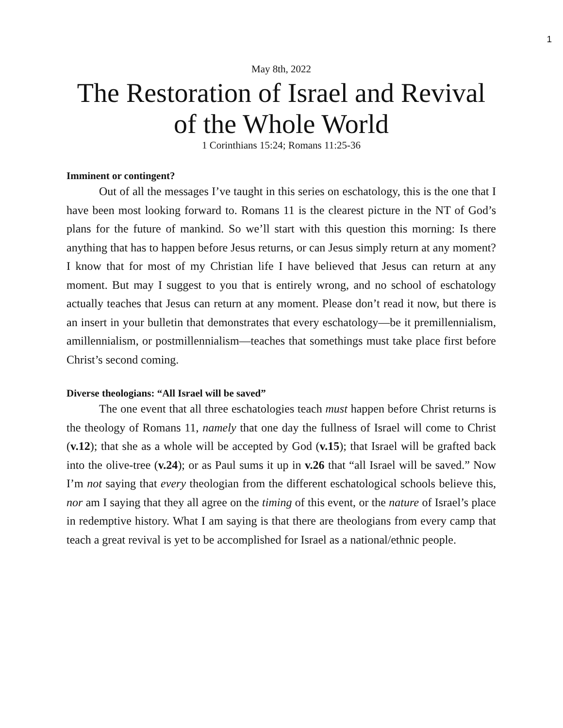1
May 8th, 2022
The Restoration of Israel and Revival of the Whole World
1 Corinthians 15:24; Romans 11:25-36
Imminent or contingent?
Out of all the messages I’ve taught in this series on eschatology, this is the one that I have been most looking forward to. Romans 11 is the clearest picture in the NT of God’s plans for the future of mankind. So we’ll start with this question this morning: Is there anything that has to happen before Jesus returns, or can Jesus simply return at any moment? I know that for most of my Christian life I have believed that Jesus can return at any moment. But may I suggest to you that is entirely wrong, and no school of eschatology actually teaches that Jesus can return at any moment. Please don’t read it now, but there is an insert in your bulletin that demonstrates that every eschatology—be it premillennialism, amillennialism, or postmillennialism—teaches that somethings must take place first before Christ’s second coming.
Diverse theologians: “All Israel will be saved”
The one event that all three eschatologies teach must happen before Christ returns is the theology of Romans 11, namely that one day the fullness of Israel will come to Christ (v.12); that she as a whole will be accepted by God (v.15); that Israel will be grafted back into the olive-tree (v.24); or as Paul sums it up in v.26 that “all Israel will be saved.” Now I’m not saying that every theologian from the different eschatological schools believe this, nor am I saying that they all agree on the timing of this event, or the nature of Israel’s place in redemptive history. What I am saying is that there are theologians from every camp that teach a great revival is yet to be accomplished for Israel as a national/ethnic people.